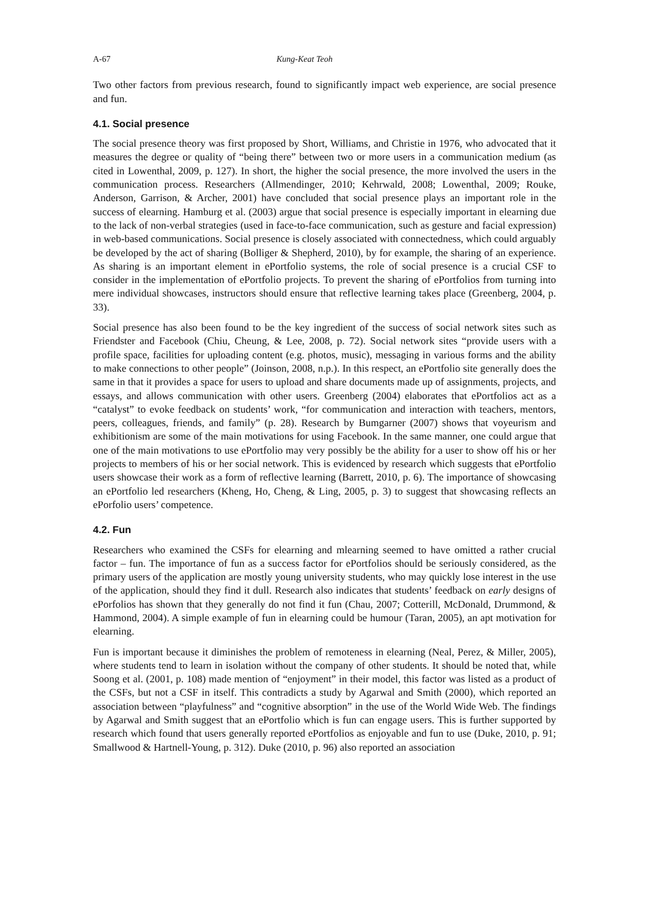A-67 Kung-Keat Teoh
Two other factors from previous research, found to significantly impact web experience, are social presence and fun.
4.1. Social presence
The social presence theory was first proposed by Short, Williams, and Christie in 1976, who advocated that it measures the degree or quality of “being there” between two or more users in a communication medium (as cited in Lowenthal, 2009, p. 127). In short, the higher the social presence, the more involved the users in the communication process. Researchers (Allmendinger, 2010; Kehrwald, 2008; Lowenthal, 2009; Rouke, Anderson, Garrison, & Archer, 2001) have concluded that social presence plays an important role in the success of elearning. Hamburg et al. (2003) argue that social presence is especially important in elearning due to the lack of non-verbal strategies (used in face-to-face communication, such as gesture and facial expression) in web-based communications. Social presence is closely associated with connectedness, which could arguably be developed by the act of sharing (Bolliger & Shepherd, 2010), by for example, the sharing of an experience. As sharing is an important element in ePortfolio systems, the role of social presence is a crucial CSF to consider in the implementation of ePortfolio projects. To prevent the sharing of ePortfolios from turning into mere individual showcases, instructors should ensure that reflective learning takes place (Greenberg, 2004, p. 33).
Social presence has also been found to be the key ingredient of the success of social network sites such as Friendster and Facebook (Chiu, Cheung, & Lee, 2008, p. 72). Social network sites “provide users with a profile space, facilities for uploading content (e.g. photos, music), messaging in various forms and the ability to make connections to other people” (Joinson, 2008, n.p.). In this respect, an ePortfolio site generally does the same in that it provides a space for users to upload and share documents made up of assignments, projects, and essays, and allows communication with other users. Greenberg (2004) elaborates that ePortfolios act as a “catalyst” to evoke feedback on students’ work, “for communication and interaction with teachers, mentors, peers, colleagues, friends, and family” (p. 28). Research by Bumgarner (2007) shows that voyeurism and exhibitionism are some of the main motivations for using Facebook. In the same manner, one could argue that one of the main motivations to use ePortfolio may very possibly be the ability for a user to show off his or her projects to members of his or her social network. This is evidenced by research which suggests that ePortfolio users showcase their work as a form of reflective learning (Barrett, 2010, p. 6). The importance of showcasing an ePortfolio led researchers (Kheng, Ho, Cheng, & Ling, 2005, p. 3) to suggest that showcasing reflects an ePorfolio users’ competence.
4.2. Fun
Researchers who examined the CSFs for elearning and mlearning seemed to have omitted a rather crucial factor – fun. The importance of fun as a success factor for ePortfolios should be seriously considered, as the primary users of the application are mostly young university students, who may quickly lose interest in the use of the application, should they find it dull. Research also indicates that students’ feedback on early designs of ePorfolios has shown that they generally do not find it fun (Chau, 2007; Cotterill, McDonald, Drummond, & Hammond, 2004). A simple example of fun in elearning could be humour (Taran, 2005), an apt motivation for elearning.
Fun is important because it diminishes the problem of remoteness in elearning (Neal, Perez, & Miller, 2005), where students tend to learn in isolation without the company of other students. It should be noted that, while Soong et al. (2001, p. 108) made mention of “enjoyment” in their model, this factor was listed as a product of the CSFs, but not a CSF in itself. This contradicts a study by Agarwal and Smith (2000), which reported an association between “playfulness” and “cognitive absorption” in the use of the World Wide Web. The findings by Agarwal and Smith suggest that an ePortfolio which is fun can engage users. This is further supported by research which found that users generally reported ePortfolios as enjoyable and fun to use (Duke, 2010, p. 91; Smallwood & Hartnell-Young, p. 312). Duke (2010, p. 96) also reported an association